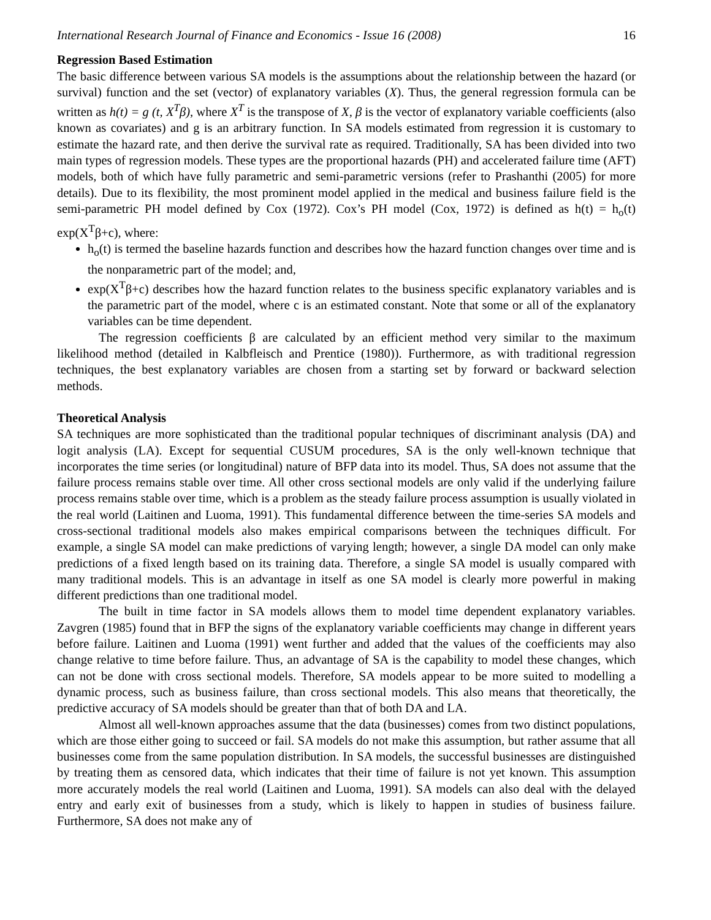International Research Journal of Finance and Economics - Issue 16 (2008) 16
Regression Based Estimation
The basic difference between various SA models is the assumptions about the relationship between the hazard (or survival) function and the set (vector) of explanatory variables (X). Thus, the general regression formula can be written as h(t) = g (t, X<sup>T</sup>β), where X<sup>T</sup> is the transpose of X, β is the vector of explanatory variable coefficients (also known as covariates) and g is an arbitrary function. In SA models estimated from regression it is customary to estimate the hazard rate, and then derive the survival rate as required. Traditionally, SA has been divided into two main types of regression models. These types are the proportional hazards (PH) and accelerated failure time (AFT) models, both of which have fully parametric and semi-parametric versions (refer to Prashanthi (2005) for more details). Due to its flexibility, the most prominent model applied in the medical and business failure field is the semi-parametric PH model defined by Cox (1972). Cox’s PH model (Cox, 1972) is defined as h(t) = h<sub>o</sub>(t) exp(X<sup>T</sup>β+c), where:
h<sub>o</sub>(t) is termed the baseline hazards function and describes how the hazard function changes over time and is the nonparametric part of the model; and,
exp(X<sup>T</sup>β+c) describes how the hazard function relates to the business specific explanatory variables and is the parametric part of the model, where c is an estimated constant. Note that some or all of the explanatory variables can be time dependent.
The regression coefficients β are calculated by an efficient method very similar to the maximum likelihood method (detailed in Kalbfleisch and Prentice (1980)). Furthermore, as with traditional regression techniques, the best explanatory variables are chosen from a starting set by forward or backward selection methods.
Theoretical Analysis
SA techniques are more sophisticated than the traditional popular techniques of discriminant analysis (DA) and logit analysis (LA). Except for sequential CUSUM procedures, SA is the only well-known technique that incorporates the time series (or longitudinal) nature of BFP data into its model. Thus, SA does not assume that the failure process remains stable over time. All other cross sectional models are only valid if the underlying failure process remains stable over time, which is a problem as the steady failure process assumption is usually violated in the real world (Laitinen and Luoma, 1991). This fundamental difference between the time-series SA models and cross-sectional traditional models also makes empirical comparisons between the techniques difficult. For example, a single SA model can make predictions of varying length; however, a single DA model can only make predictions of a fixed length based on its training data. Therefore, a single SA model is usually compared with many traditional models. This is an advantage in itself as one SA model is clearly more powerful in making different predictions than one traditional model.
The built in time factor in SA models allows them to model time dependent explanatory variables. Zavgren (1985) found that in BFP the signs of the explanatory variable coefficients may change in different years before failure. Laitinen and Luoma (1991) went further and added that the values of the coefficients may also change relative to time before failure. Thus, an advantage of SA is the capability to model these changes, which can not be done with cross sectional models. Therefore, SA models appear to be more suited to modelling a dynamic process, such as business failure, than cross sectional models. This also means that theoretically, the predictive accuracy of SA models should be greater than that of both DA and LA.
Almost all well-known approaches assume that the data (businesses) comes from two distinct populations, which are those either going to succeed or fail. SA models do not make this assumption, but rather assume that all businesses come from the same population distribution. In SA models, the successful businesses are distinguished by treating them as censored data, which indicates that their time of failure is not yet known. This assumption more accurately models the real world (Laitinen and Luoma, 1991). SA models can also deal with the delayed entry and early exit of businesses from a study, which is likely to happen in studies of business failure. Furthermore, SA does not make any of